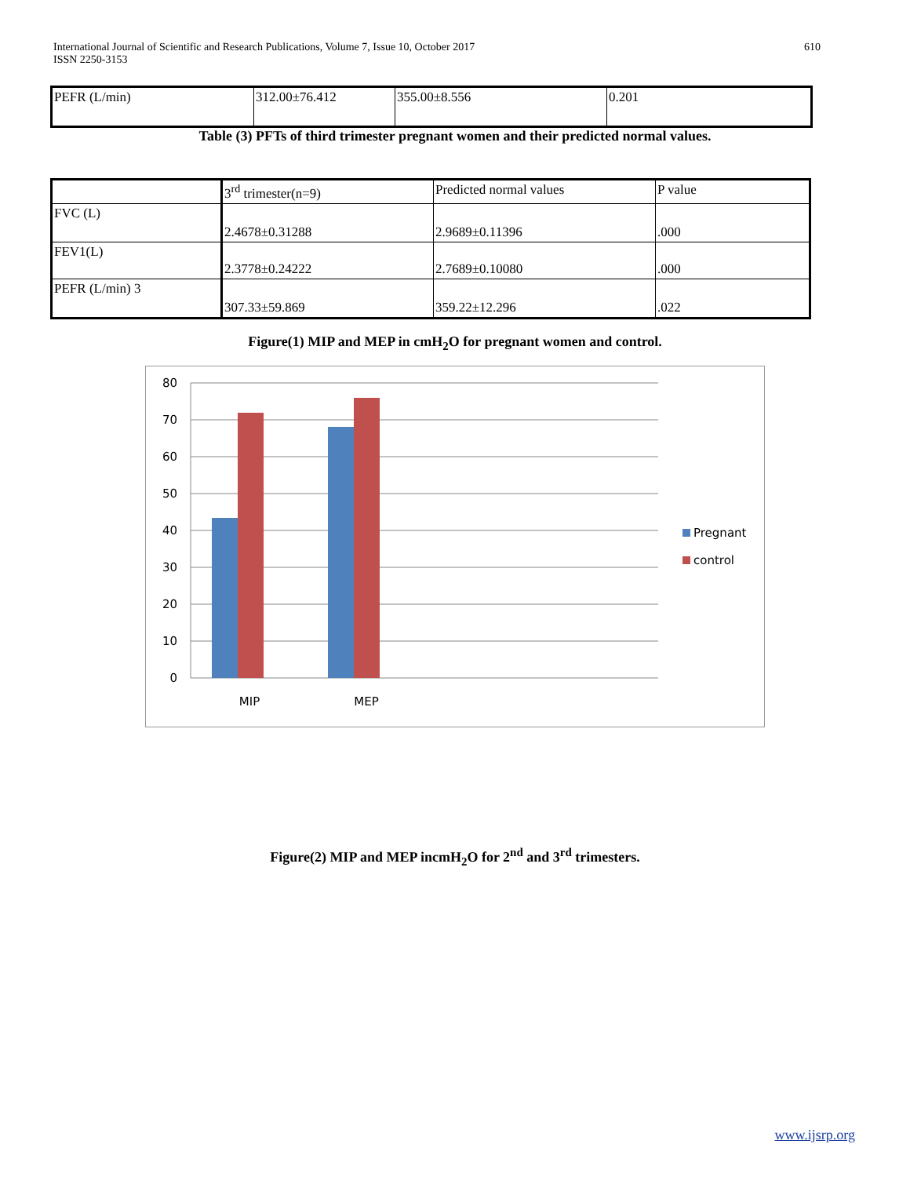International Journal of Scientific and Research Publications, Volume 7, Issue 10, October 2017
ISSN 2250-3153
610
| PEFR (L/min) | 312.00±76.412 | 355.00±8.556 | 0.201 |
Table (3) PFTs of third trimester pregnant women and their predicted normal values.
| | 3<sup>rd</sup> trimester(n=9) | Predicted normal values | P value |
| FVC (L) | 2.4678±0.31288 | 2.9689±0.11396 | .000 |
| FEV1(L) | 2.3778±0.24222 | 2.7689±0.10080 | .000 |
| PEFR (L/min) 3 | 307.33±59.869 | 359.22±12.296 | .022 |
Figure(1) MIP and MEP in cmH<sub>2</sub>O for pregnant women and control.
80
70
60
50
40
30
20
10
0
MIP
MEP
Pregnant
control
Figure(2) MIP and MEP incmH<sub>2</sub>O for 2<sup>nd</sup> and 3<sup>rd</sup> trimesters.
www.ijsrp.org